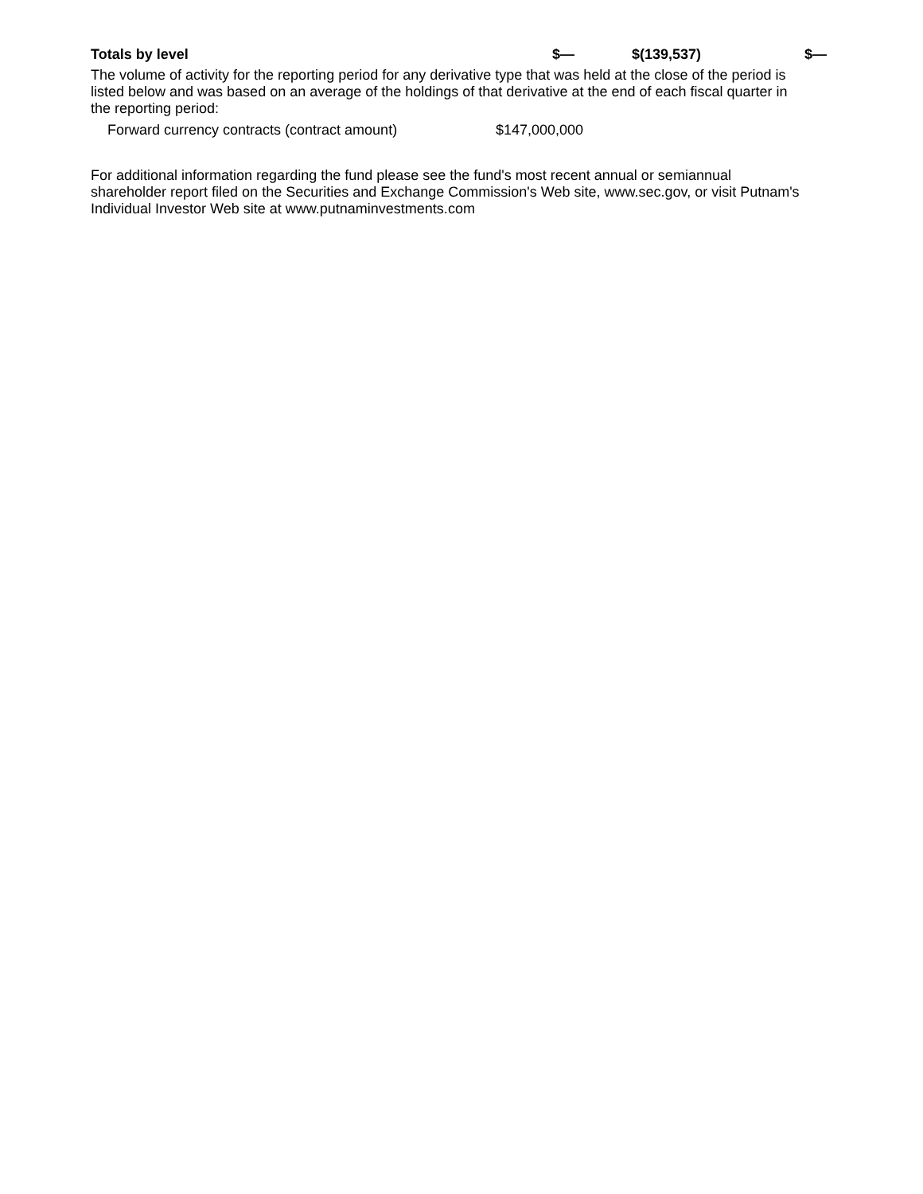| Totals by level | $— | $(139,537) | $— |
The volume of activity for the reporting period for any derivative type that was held at the close of the period is listed below and was based on an average of the holdings of that derivative at the end of each fiscal quarter in the reporting period:
| Forward currency contracts (contract amount) | $147,000,000 |
For additional information regarding the fund please see the fund's most recent annual or semiannual shareholder report filed on the Securities and Exchange Commission's Web site, www.sec.gov, or visit Putnam's Individual Investor Web site at www.putnaminvestments.com